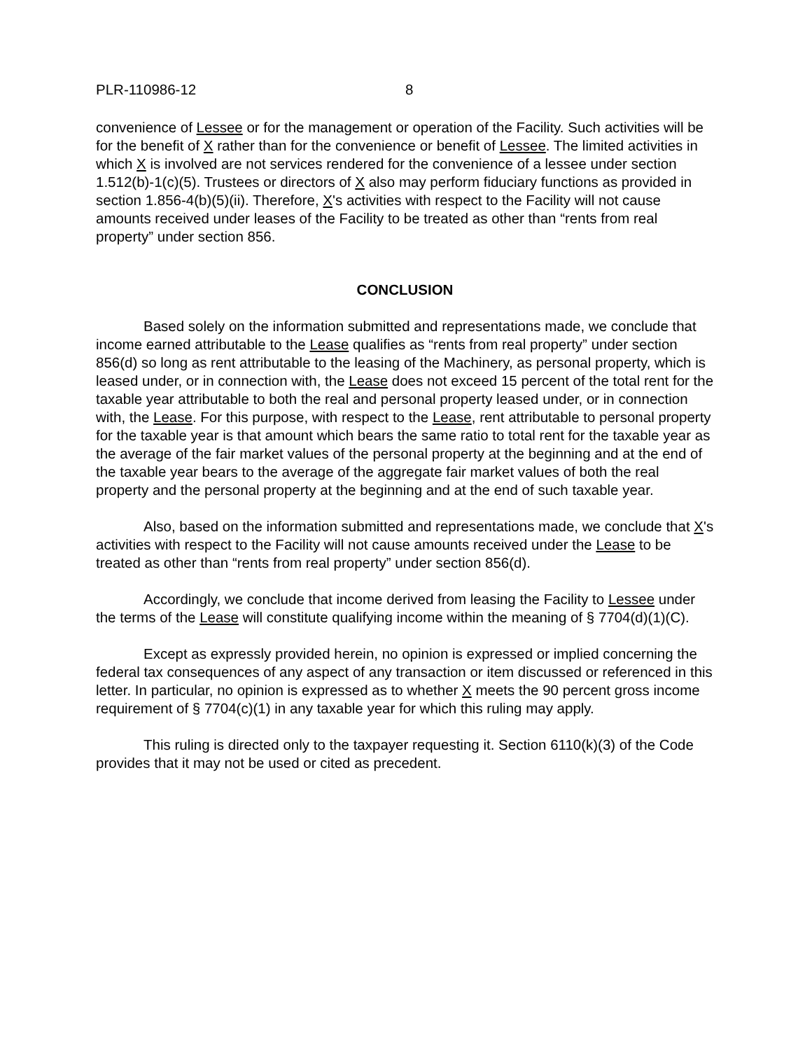PLR-110986-12 8
convenience of Lessee or for the management or operation of the Facility. Such activities will be for the benefit of X rather than for the convenience or benefit of Lessee. The limited activities in which X is involved are not services rendered for the convenience of a lessee under section 1.512(b)-1(c)(5). Trustees or directors of X also may perform fiduciary functions as provided in section 1.856-4(b)(5)(ii). Therefore, X's activities with respect to the Facility will not cause amounts received under leases of the Facility to be treated as other than “rents from real property” under section 856.
CONCLUSION
Based solely on the information submitted and representations made, we conclude that income earned attributable to the Lease qualifies as “rents from real property” under section 856(d) so long as rent attributable to the leasing of the Machinery, as personal property, which is leased under, or in connection with, the Lease does not exceed 15 percent of the total rent for the taxable year attributable to both the real and personal property leased under, or in connection with, the Lease. For this purpose, with respect to the Lease, rent attributable to personal property for the taxable year is that amount which bears the same ratio to total rent for the taxable year as the average of the fair market values of the personal property at the beginning and at the end of the taxable year bears to the average of the aggregate fair market values of both the real property and the personal property at the beginning and at the end of such taxable year.
Also, based on the information submitted and representations made, we conclude that X's activities with respect to the Facility will not cause amounts received under the Lease to be treated as other than “rents from real property” under section 856(d).
Accordingly, we conclude that income derived from leasing the Facility to Lessee under the terms of the Lease will constitute qualifying income within the meaning of § 7704(d)(1)(C).
Except as expressly provided herein, no opinion is expressed or implied concerning the federal tax consequences of any aspect of any transaction or item discussed or referenced in this letter. In particular, no opinion is expressed as to whether X meets the 90 percent gross income requirement of § 7704(c)(1) in any taxable year for which this ruling may apply.
This ruling is directed only to the taxpayer requesting it. Section 6110(k)(3) of the Code provides that it may not be used or cited as precedent.